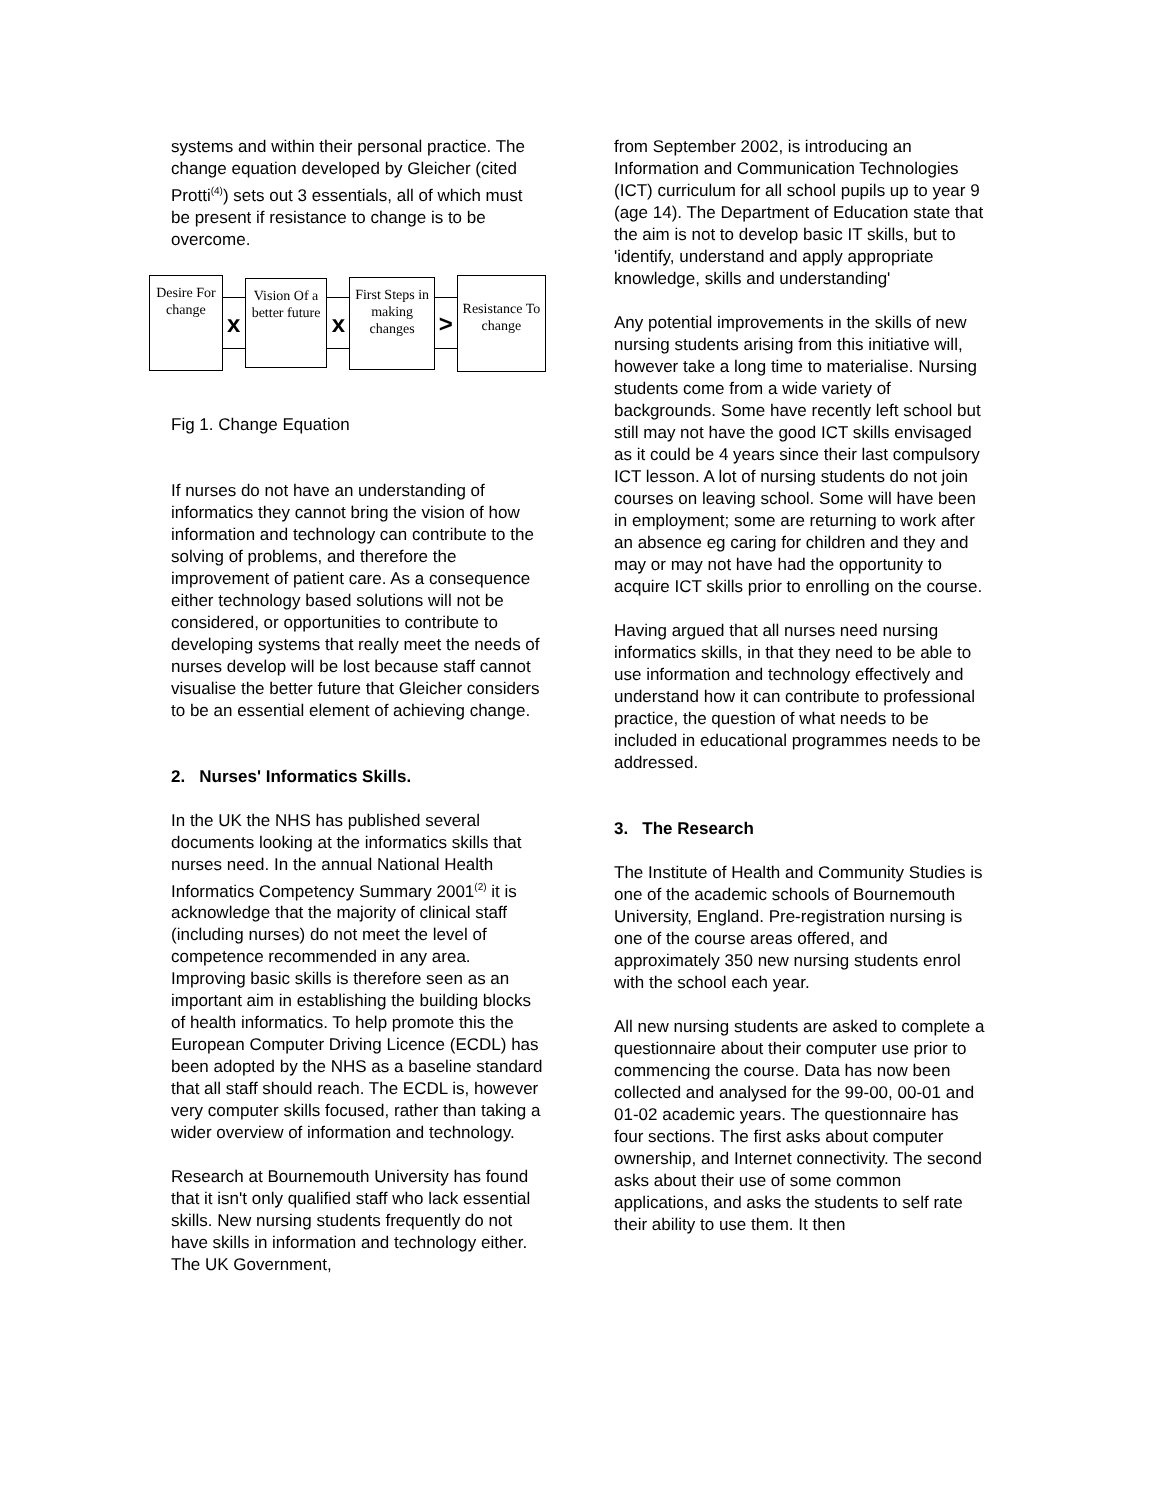systems and within their personal practice. The change equation developed by Gleicher (cited Protti<sup>(4)</sup>) sets out 3 essentials, all of which must be present if resistance to change is to be overcome.
Desire For change
x
Vision Of a better future
x
First Steps in making changes
>
Resistance To change
Fig 1. Change Equation
If nurses do not have an understanding of informatics they cannot bring the vision of how information and technology can contribute to the solving of problems, and therefore the improvement of patient care. As a consequence either technology based solutions will not be considered, or opportunities to contribute to developing systems that really meet the needs of nurses develop will be lost because staff cannot visualise the better future that Gleicher considers to be an essential element of achieving change.
2. Nurses' Informatics Skills.
In the UK the NHS has published several documents looking at the informatics skills that nurses need. In the annual National Health Informatics Competency Summary 2001<sup>(2)</sup> it is acknowledge that the majority of clinical staff (including nurses) do not meet the level of competence recommended in any area. Improving basic skills is therefore seen as an important aim in establishing the building blocks of health informatics. To help promote this the European Computer Driving Licence (ECDL) has been adopted by the NHS as a baseline standard that all staff should reach. The ECDL is, however very computer skills focused, rather than taking a wider overview of information and technology.
Research at Bournemouth University has found that it isn't only qualified staff who lack essential skills. New nursing students frequently do not have skills in information and technology either. The UK Government,
from September 2002, is introducing an Information and Communication Technologies (ICT) curriculum for all school pupils up to year 9 (age 14). The Department of Education state that the aim is not to develop basic IT skills, but to 'identify, understand and apply appropriate knowledge, skills and understanding'
Any potential improvements in the skills of new nursing students arising from this initiative will, however take a long time to materialise. Nursing students come from a wide variety of backgrounds. Some have recently left school but still may not have the good ICT skills envisaged as it could be 4 years since their last compulsory ICT lesson. A lot of nursing students do not join courses on leaving school. Some will have been in employment; some are returning to work after an absence eg caring for children and they and may or may not have had the opportunity to acquire ICT skills prior to enrolling on the course.
Having argued that all nurses need nursing informatics skills, in that they need to be able to use information and technology effectively and understand how it can contribute to professional practice, the question of what needs to be included in educational programmes needs to be addressed.
3. The Research
The Institute of Health and Community Studies is one of the academic schools of Bournemouth University, England. Pre-registration nursing is one of the course areas offered, and approximately 350 new nursing students enrol with the school each year.
All new nursing students are asked to complete a questionnaire about their computer use prior to commencing the course. Data has now been collected and analysed for the 99-00, 00-01 and 01-02 academic years. The questionnaire has four sections. The first asks about computer ownership, and Internet connectivity. The second asks about their use of some common applications, and asks the students to self rate their ability to use them. It then